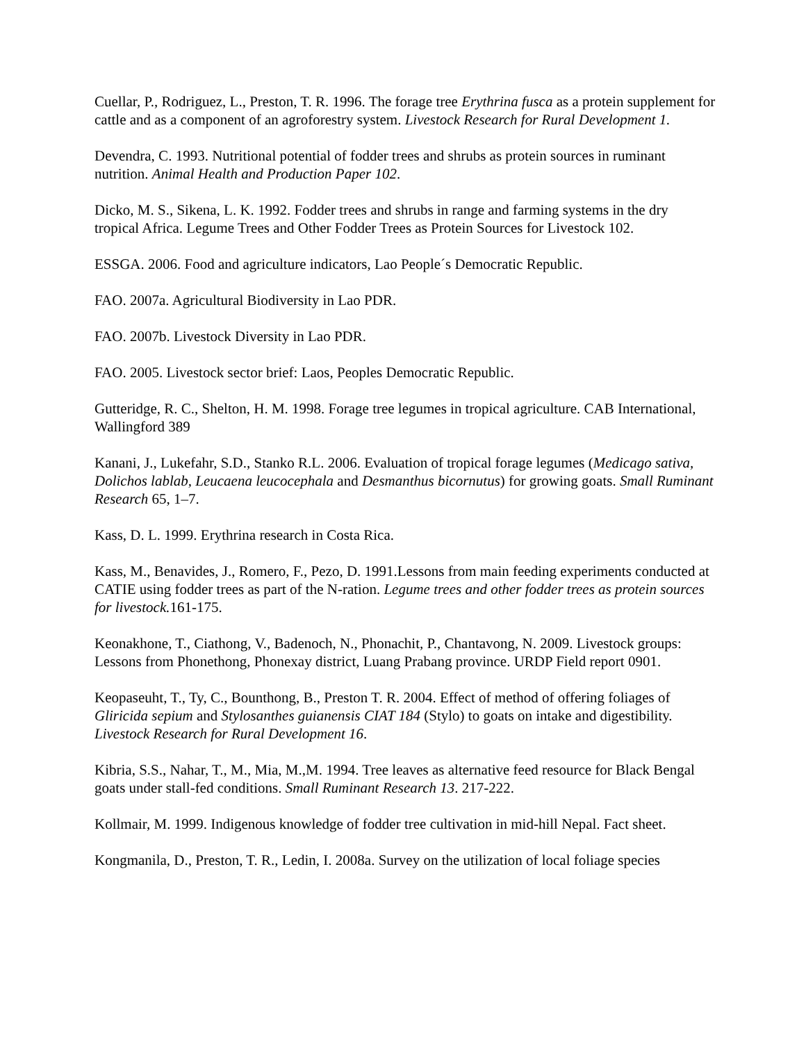Cuellar, P., Rodriguez, L., Preston, T. R. 1996. The forage tree Erythrina fusca as a protein supplement for cattle and as a component of an agroforestry system. Livestock Research for Rural Development 1.
Devendra, C. 1993. Nutritional potential of fodder trees and shrubs as protein sources in ruminant nutrition. Animal Health and Production Paper 102.
Dicko, M. S., Sikena, L. K. 1992. Fodder trees and shrubs in range and farming systems in the dry tropical Africa. Legume Trees and Other Fodder Trees as Protein Sources for Livestock 102.
ESSGA. 2006. Food and agriculture indicators, Lao People´s Democratic Republic.
FAO. 2007a. Agricultural Biodiversity in Lao PDR.
FAO. 2007b. Livestock Diversity in Lao PDR.
FAO. 2005. Livestock sector brief: Laos, Peoples Democratic Republic.
Gutteridge, R. C., Shelton, H. M. 1998. Forage tree legumes in tropical agriculture. CAB International, Wallingford 389
Kanani, J., Lukefahr, S.D., Stanko R.L. 2006. Evaluation of tropical forage legumes (Medicago sativa, Dolichos lablab, Leucaena leucocephala and Desmanthus bicornutus) for growing goats. Small Ruminant Research 65, 1–7.
Kass, D. L. 1999. Erythrina research in Costa Rica.
Kass, M., Benavides, J., Romero, F., Pezo, D. 1991.Lessons from main feeding experiments conducted at CATIE using fodder trees as part of the N-ration. Legume trees and other fodder trees as protein sources for livestock. 161-175.
Keonakhone, T., Ciathong, V., Badenoch, N., Phonachit, P., Chantavong, N. 2009. Livestock groups: Lessons from Phonethong, Phonexay district, Luang Prabang province. URDP Field report 0901.
Keopaseuht, T., Ty, C., Bounthong, B., Preston T. R. 2004. Effect of method of offering foliages of Gliricida sepium and Stylosanthes guianensis CIAT 184 (Stylo) to goats on intake and digestibility. Livestock Research for Rural Development 16.
Kibria, S.S., Nahar, T., M., Mia, M.,M. 1994. Tree leaves as alternative feed resource for Black Bengal goats under stall-fed conditions. Small Ruminant Research 13. 217-222.
Kollmair, M. 1999. Indigenous knowledge of fodder tree cultivation in mid-hill Nepal. Fact sheet.
Kongmanila, D., Preston, T. R., Ledin, I. 2008a. Survey on the utilization of local foliage species